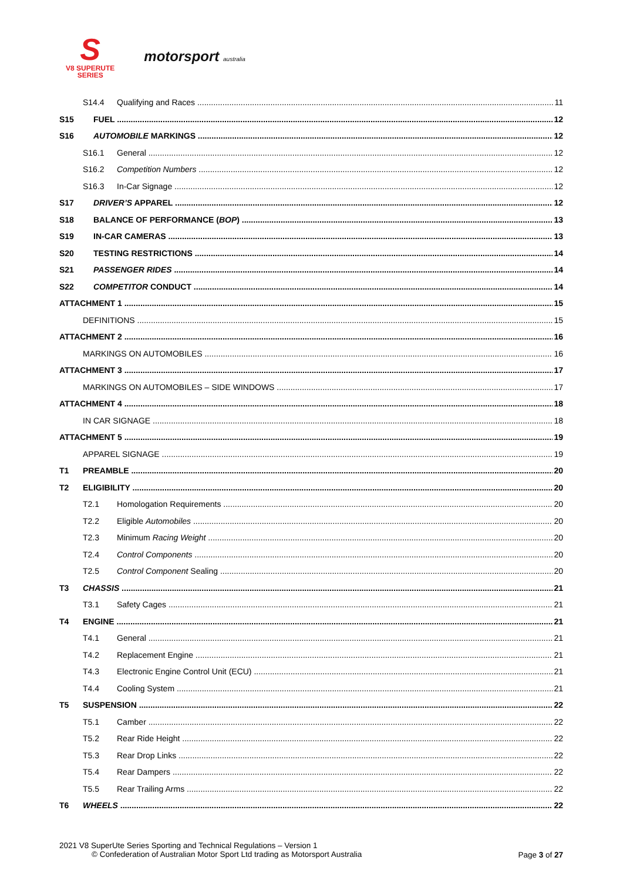S
V8 SUPERUTE
SERIES
motorsport australia
S14.4 Qualifying and Races 11
S15 FUEL 12
S16 AUTOMOBILE MARKINGS 12
S16.1 General 12
S16.2 Competition Numbers 12
S16.3 In-Car Signage 12
S17 DRIVER’S APPAREL 12
S18 BALANCE OF PERFORMANCE (BOP) 13
S19 IN-CAR CAMERAS 13
S20 TESTING RESTRICTIONS 14
S21 PASSENGER RIDES 14
S22 COMPETITOR CONDUCT 14
ATTACHMENT 1 15
DEFINITIONS 15
ATTACHMENT 2 16
MARKINGS ON AUTOMOBILES 16
ATTACHMENT 3 17
MARKINGS ON AUTOMOBILES – SIDE WINDOWS 17
ATTACHMENT 4 18
IN CAR SIGNAGE 18
ATTACHMENT 5 19
APPAREL SIGNAGE 19
T1 PREAMBLE 20
T2 ELIGIBILITY 20
T2.1 Homologation Requirements 20
T2.2 Eligible Automobiles 20
T2.3 Minimum Racing Weight 20
T2.4 Control Components 20
T2.5 Control Component Sealing 20
T3 CHASSIS 21
T3.1 Safety Cages 21
T4 ENGINE 21
T4.1 General 21
T4.2 Replacement Engine 21
T4.3 Electronic Engine Control Unit (ECU) 21
T4.4 Cooling System 21
T5 SUSPENSION 22
T5.1 Camber 22
T5.2 Rear Ride Height 22
T5.3 Rear Drop Links 22
T5.4 Rear Dampers 22
T5.5 Rear Trailing Arms 22
T6 WHEELS 22
2021 V8 SuperUte Series Sporting and Technical Regulations – Version 1
© Confederation of Australian Motor Sport Ltd trading as Motorsport Australia
Page 3 of 27